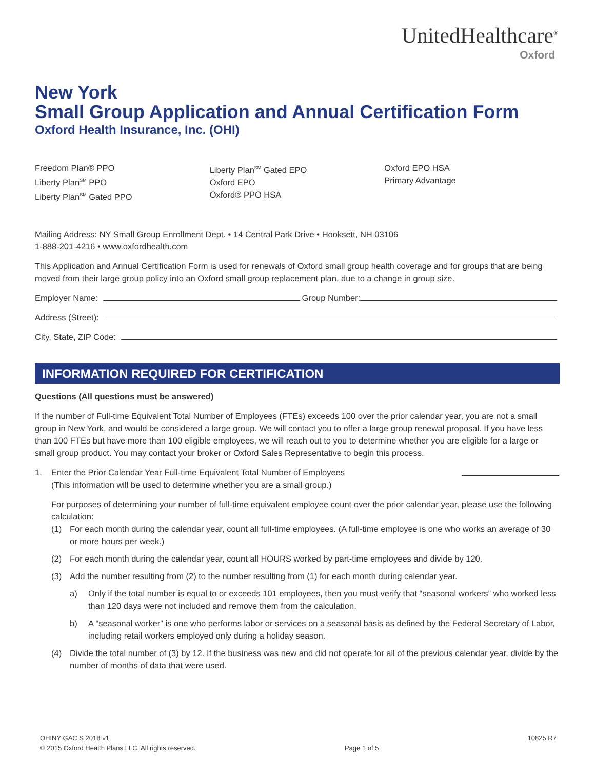UnitedHealthcare<sup>®</sup>
Oxford
New York
Small Group Application and Annual Certification Form
Oxford Health Insurance, Inc. (OHI)
Freedom Plan® PPO
Liberty Plan<sup>SM</sup> PPO
Liberty Plan<sup>SM</sup> Gated PPO
Liberty Plan<sup>SM</sup> Gated EPO
Oxford EPO
Oxford® PPO HSA
Oxford EPO HSA
Primary Advantage
Mailing Address: NY Small Group Enrollment Dept. • 14 Central Park Drive • Hooksett, NH 03106
1-888-201-4216 • www.oxfordhealth.com
This Application and Annual Certification Form is used for renewals of Oxford small group health coverage and for groups that are being moved from their large group policy into an Oxford small group replacement plan, due to a change in group size.
Employer Name: Group Number:
Address (Street):
City, State, ZIP Code:
INFORMATION REQUIRED FOR CERTIFICATION
Questions (All questions must be answered)
If the number of Full-time Equivalent Total Number of Employees (FTEs) exceeds 100 over the prior calendar year, you are not a small group in New York, and would be considered a large group. We will contact you to offer a large group renewal proposal. If you have less than 100 FTEs but have more than 100 eligible employees, we will reach out to you to determine whether you are eligible for a large or small group product. You may contact your broker or Oxford Sales Representative to begin this process.
1. Enter the Prior Calendar Year Full-time Equivalent Total Number of Employees
(This information will be used to determine whether you are a small group.)
For purposes of determining your number of full-time equivalent employee count over the prior calendar year, please use the following calculation:
(1) For each month during the calendar year, count all full-time employees. (A full-time employee is one who works an average of 30 or more hours per week.)
(2) For each month during the calendar year, count all HOURS worked by part-time employees and divide by 120.
(3) Add the number resulting from (2) to the number resulting from (1) for each month during calendar year.
a) Only if the total number is equal to or exceeds 101 employees, then you must verify that “seasonal workers” who worked less than 120 days were not included and remove them from the calculation.
b) A “seasonal worker” is one who performs labor or services on a seasonal basis as defined by the Federal Secretary of Labor, including retail workers employed only during a holiday season.
(4) Divide the total number of (3) by 12. If the business was new and did not operate for all of the previous calendar year, divide by the number of months of data that were used.
OHINY GAC S 2018 v1
© 2015 Oxford Health Plans LLC. All rights reserved. Page 1 of 5 10825 R7